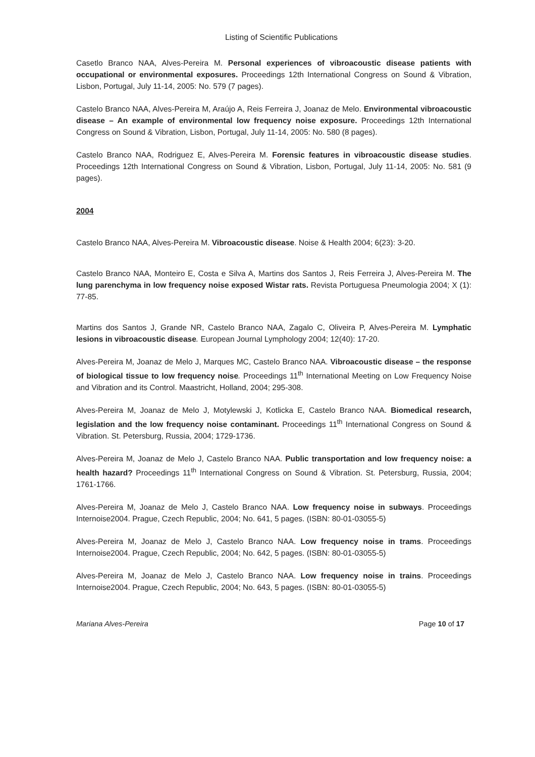Listing of Scientific Publications
Casetlo Branco NAA, Alves-Pereira M. Personal experiences of vibroacoustic disease patients with occupational or environmental exposures. Proceedings 12th International Congress on Sound & Vibration, Lisbon, Portugal, July 11-14, 2005: No. 579 (7 pages).
Castelo Branco NAA, Alves-Pereira M, Araújo A, Reis Ferreira J, Joanaz de Melo. Environmental vibroacoustic disease – An example of environmental low frequency noise exposure. Proceedings 12th International Congress on Sound & Vibration, Lisbon, Portugal, July 11-14, 2005: No. 580 (8 pages).
Castelo Branco NAA, Rodriguez E, Alves-Pereira M. Forensic features in vibroacoustic disease studies. Proceedings 12th International Congress on Sound & Vibration, Lisbon, Portugal, July 11-14, 2005: No. 581 (9 pages).
2004
Castelo Branco NAA, Alves-Pereira M. Vibroacoustic disease. Noise & Health 2004; 6(23): 3-20.
Castelo Branco NAA, Monteiro E, Costa e Silva A, Martins dos Santos J, Reis Ferreira J, Alves-Pereira M. The lung parenchyma in low frequency noise exposed Wistar rats. Revista Portuguesa Pneumologia 2004; X (1): 77-85.
Martins dos Santos J, Grande NR, Castelo Branco NAA, Zagalo C, Oliveira P, Alves-Pereira M. Lymphatic lesions in vibroacoustic disease. European Journal Lymphology 2004; 12(40): 17-20.
Alves-Pereira M, Joanaz de Melo J, Marques MC, Castelo Branco NAA. Vibroacoustic disease – the response of biological tissue to low frequency noise. Proceedings 11<sup>th</sup> International Meeting on Low Frequency Noise and Vibration and its Control. Maastricht, Holland, 2004; 295-308.
Alves-Pereira M, Joanaz de Melo J, Motylewski J, Kotlicka E, Castelo Branco NAA. Biomedical research, legislation and the low frequency noise contaminant. Proceedings 11<sup>th</sup> International Congress on Sound & Vibration. St. Petersburg, Russia, 2004; 1729-1736.
Alves-Pereira M, Joanaz de Melo J, Castelo Branco NAA. Public transportation and low frequency noise: a health hazard? Proceedings 11<sup>th</sup> International Congress on Sound & Vibration. St. Petersburg, Russia, 2004; 1761-1766.
Alves-Pereira M, Joanaz de Melo J, Castelo Branco NAA. Low frequency noise in subways. Proceedings Internoise2004. Prague, Czech Republic, 2004; No. 641, 5 pages. (ISBN: 80-01-03055-5)
Alves-Pereira M, Joanaz de Melo J, Castelo Branco NAA. Low frequency noise in trams. Proceedings Internoise2004. Prague, Czech Republic, 2004; No. 642, 5 pages. (ISBN: 80-01-03055-5)
Alves-Pereira M, Joanaz de Melo J, Castelo Branco NAA. Low frequency noise in trains. Proceedings Internoise2004. Prague, Czech Republic, 2004; No. 643, 5 pages. (ISBN: 80-01-03055-5)
Mariana Alves-Pereira Page 10 of 17